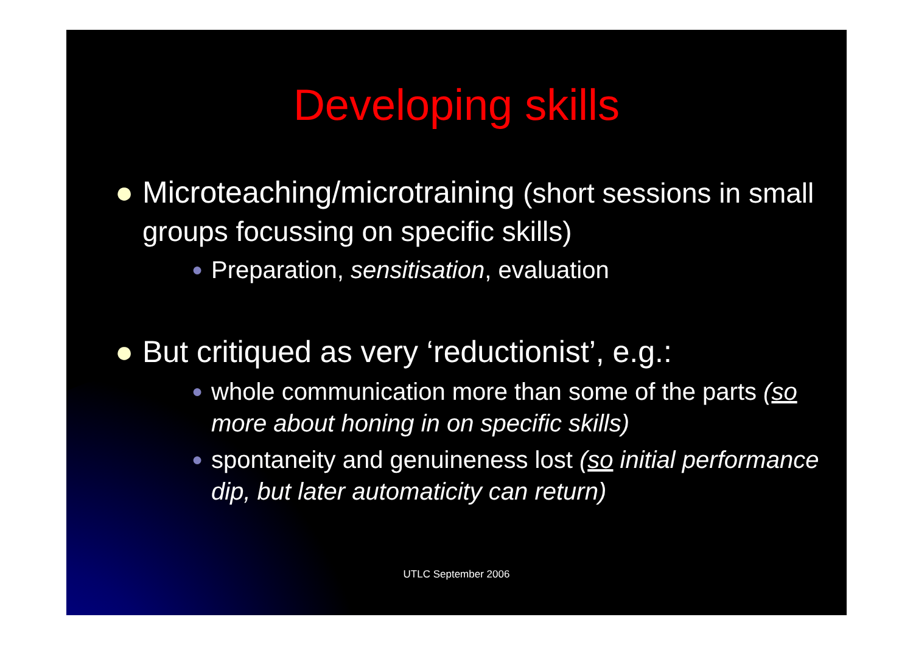Developing skills
● Microteaching/microtraining (short sessions in small groups focussing on specific skills)
● Preparation, sensitisation, evaluation
● But critiqued as very ‘reductionist’, e.g.:
● whole communication more than some of the parts (so more about honing in on specific skills)
● spontaneity and genuineness lost (so initial performance dip, but later automaticity can return)
UTLC September 2006